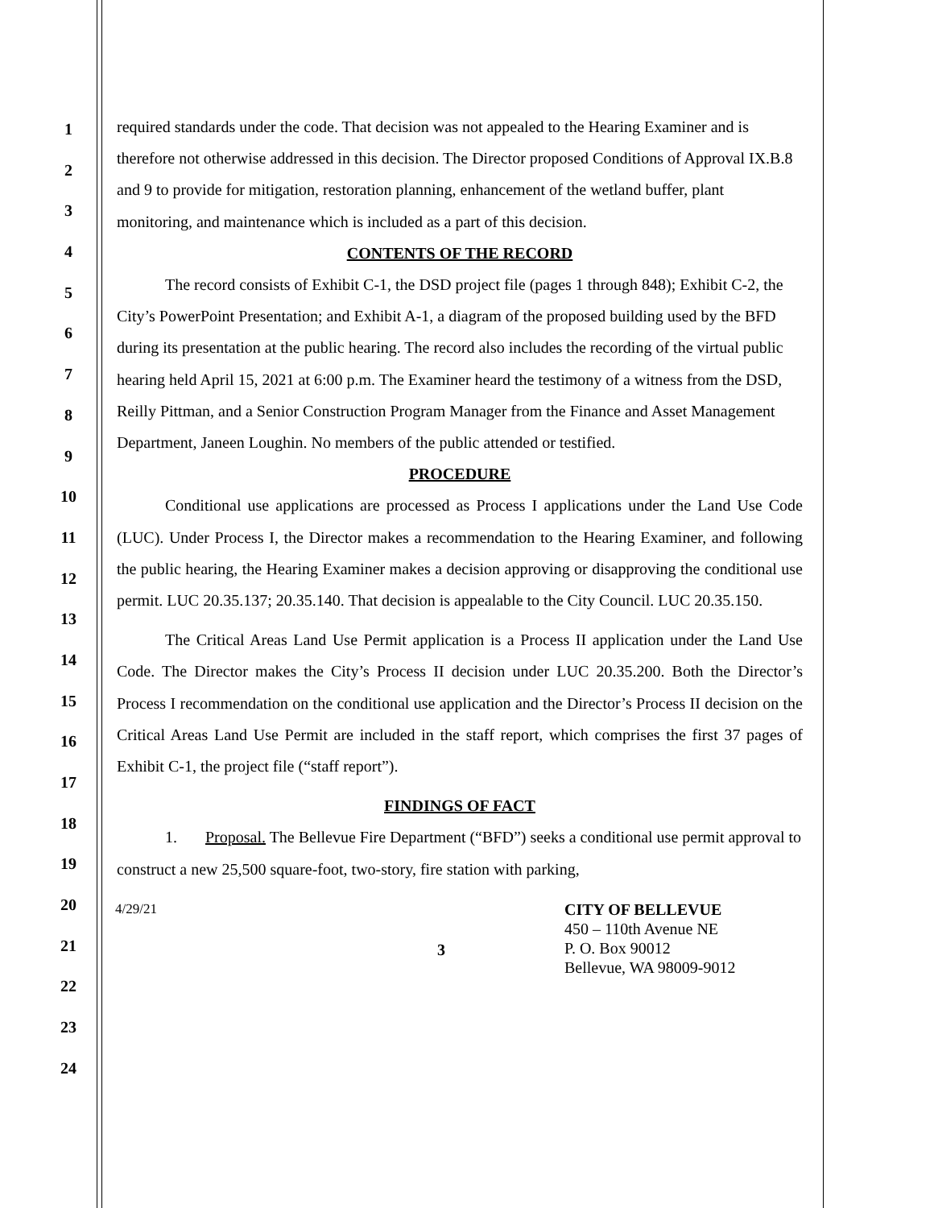1
2
3
4
5
6
7
8
9
10
11
12
13
14
15
16
17
18
19
20
21
22
23
24
required standards under the code. That decision was not appealed to the Hearing Examiner and is therefore not otherwise addressed in this decision. The Director proposed Conditions of Approval IX.B.8 and 9 to provide for mitigation, restoration planning, enhancement of the wetland buffer, plant monitoring, and maintenance which is included as a part of this decision.
CONTENTS OF THE RECORD
The record consists of Exhibit C-1, the DSD project file (pages 1 through 848); Exhibit C-2, the City’s PowerPoint Presentation; and Exhibit A-1, a diagram of the proposed building used by the BFD during its presentation at the public hearing. The record also includes the recording of the virtual public hearing held April 15, 2021 at 6:00 p.m. The Examiner heard the testimony of a witness from the DSD, Reilly Pittman, and a Senior Construction Program Manager from the Finance and Asset Management Department, Janeen Loughin. No members of the public attended or testified.
PROCEDURE
Conditional use applications are processed as Process I applications under the Land Use Code (LUC). Under Process I, the Director makes a recommendation to the Hearing Examiner, and following the public hearing, the Hearing Examiner makes a decision approving or disapproving the conditional use permit. LUC 20.35.137; 20.35.140. That decision is appealable to the City Council. LUC 20.35.150.
The Critical Areas Land Use Permit application is a Process II application under the Land Use Code. The Director makes the City’s Process II decision under LUC 20.35.200. Both the Director’s Process I recommendation on the conditional use application and the Director’s Process II decision on the Critical Areas Land Use Permit are included in the staff report, which comprises the first 37 pages of Exhibit C-1, the project file (“staff report”).
FINDINGS OF FACT
1. Proposal. The Bellevue Fire Department (“BFD”) seeks a conditional use permit approval to construct a new 25,500 square-foot, two-story, fire station with parking,
4/29/21
3
CITY OF BELLEVUE
450 – 110th Avenue NE
P. O. Box 90012
Bellevue, WA 98009-9012